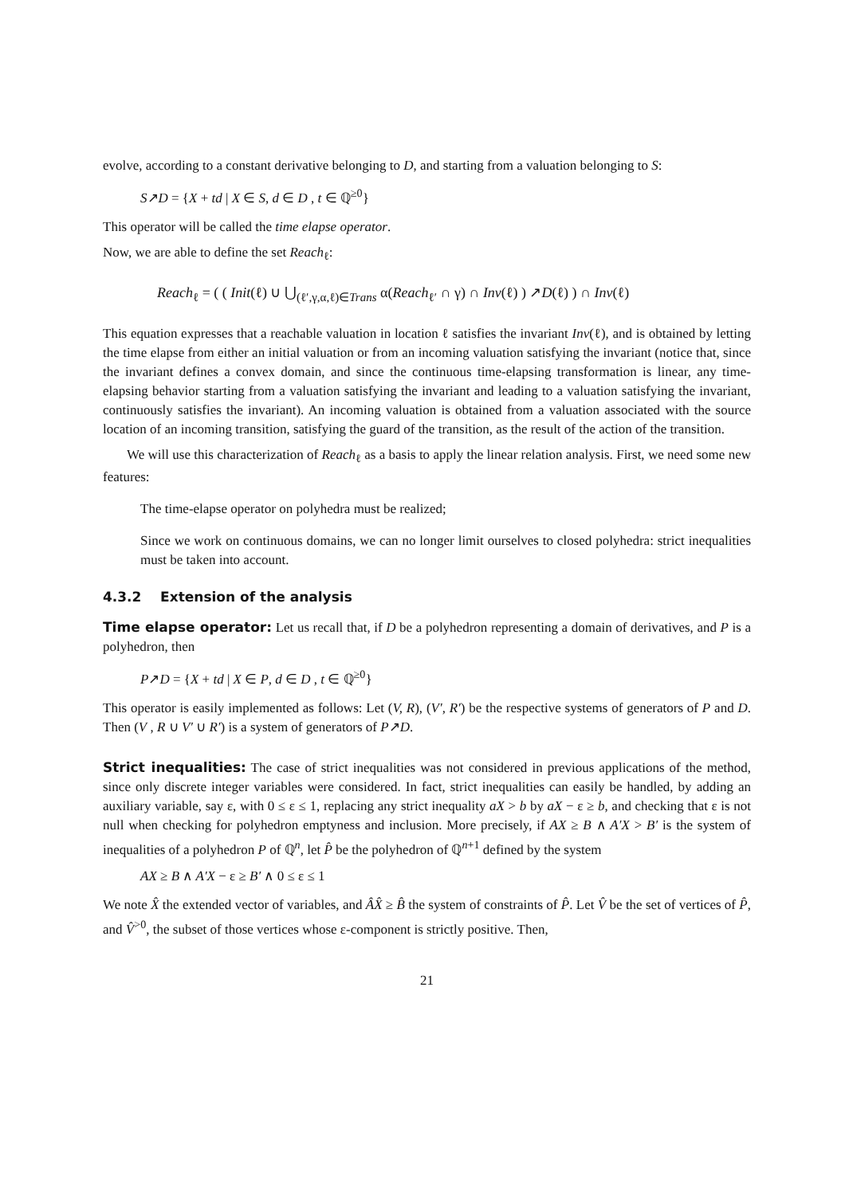evolve, according to a constant derivative belonging to D, and starting from a valuation belonging to S:
S↗D = {X + td | X ∈ S, d ∈ D , t ∈ ℚ<sup>≥0</sup>}
This operator will be called the time elapse operator.
Now, we are able to define the set Reach<sub>ℓ</sub>:
Reach<sub>ℓ</sub> = ( ( Init(ℓ) ∪ ⋃<sub>(ℓ′,γ,α,ℓ)∈Trans</sub> α(Reach<sub>ℓ′</sub> ∩ γ) ∩ Inv(ℓ) ) ↗D(ℓ) ) ∩ Inv(ℓ)
This equation expresses that a reachable valuation in location ℓ satisfies the invariant Inv(ℓ), and is obtained by letting the time elapse from either an initial valuation or from an incoming valuation satisfying the invariant (notice that, since the invariant defines a convex domain, and since the continuous time-elapsing transformation is linear, any time-elapsing behavior starting from a valuation satisfying the invariant and leading to a valuation satisfying the invariant, continuously satisfies the invariant). An incoming valuation is obtained from a valuation associated with the source location of an incoming transition, satisfying the guard of the transition, as the result of the action of the transition.
We will use this characterization of Reach<sub>ℓ</sub> as a basis to apply the linear relation analysis. First, we need some new features:
The time-elapse operator on polyhedra must be realized;
Since we work on continuous domains, we can no longer limit ourselves to closed polyhedra: strict inequalities must be taken into account.
4.3.2 Extension of the analysis
Time elapse operator: Let us recall that, if D be a polyhedron representing a domain of derivatives, and P is a polyhedron, then
P↗D = {X + td | X ∈ P, d ∈ D , t ∈ ℚ<sup>≥0</sup>}
This operator is easily implemented as follows: Let (V, R), (V′, R′) be the respective systems of generators of P and D. Then (V , R ∪ V′ ∪ R′) is a system of generators of P↗D.
Strict inequalities: The case of strict inequalities was not considered in previous applications of the method, since only discrete integer variables were considered. In fact, strict inequalities can easily be handled, by adding an auxiliary variable, say ε, with 0 ≤ ε ≤ 1, replacing any strict inequality aX > b by aX − ε ≥ b, and checking that ε is not null when checking for polyhedron emptyness and inclusion. More precisely, if AX ≥ B ∧ A′X > B′ is the system of inequalities of a polyhedron P of ℚ<sup>n</sup>, let P̂ be the polyhedron of ℚ<sup>n+1</sup> defined by the system
AX ≥ B ∧ A′X − ε ≥ B′ ∧ 0 ≤ ε ≤ 1
We note X̂ the extended vector of variables, and ÂX̂ ≥ B̂ the system of constraints of P̂. Let V̂ be the set of vertices of P̂, and V̂<sup>>0</sup>, the subset of those vertices whose ε-component is strictly positive. Then,
21